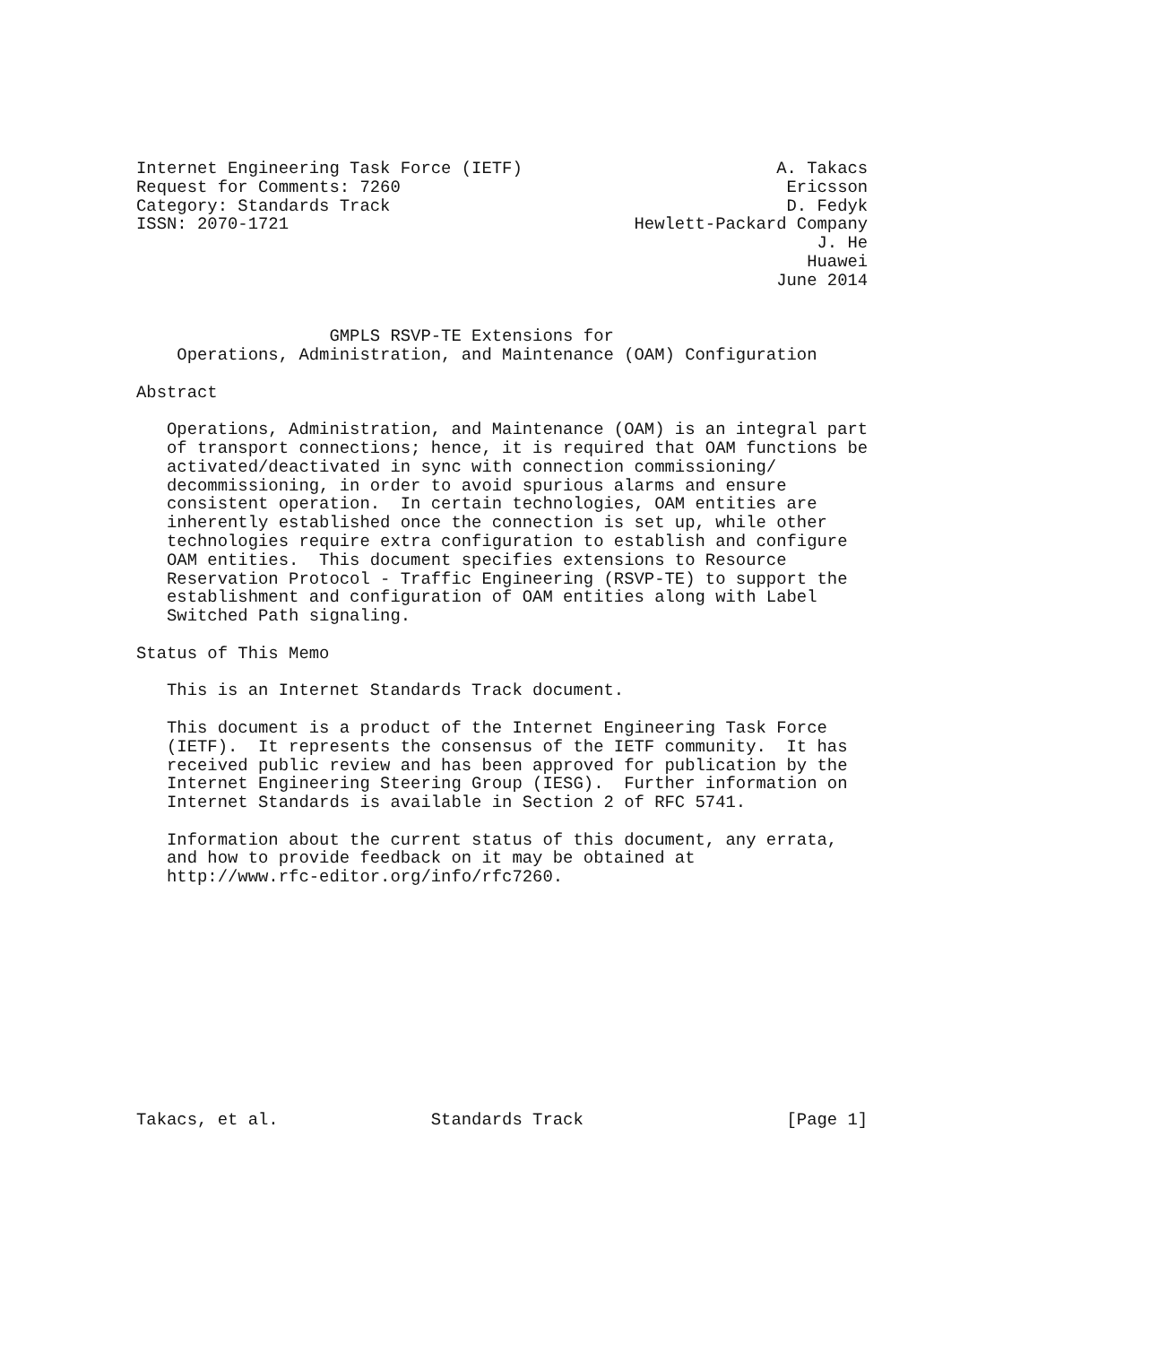Internet Engineering Task Force (IETF)                         A. Takacs
Request for Comments: 7260                                      Ericsson
Category: Standards Track                                       D. Fedyk
ISSN: 2070-1721                                  Hewlett-Packard Company
                                                                   J. He
                                                                  Huawei
                                                               June 2014


                   GMPLS RSVP-TE Extensions for
    Operations, Administration, and Maintenance (OAM) Configuration

Abstract

   Operations, Administration, and Maintenance (OAM) is an integral part
   of transport connections; hence, it is required that OAM functions be
   activated/deactivated in sync with connection commissioning/
   decommissioning, in order to avoid spurious alarms and ensure
   consistent operation.  In certain technologies, OAM entities are
   inherently established once the connection is set up, while other
   technologies require extra configuration to establish and configure
   OAM entities.  This document specifies extensions to Resource
   Reservation Protocol - Traffic Engineering (RSVP-TE) to support the
   establishment and configuration of OAM entities along with Label
   Switched Path signaling.

Status of This Memo

   This is an Internet Standards Track document.

   This document is a product of the Internet Engineering Task Force
   (IETF).  It represents the consensus of the IETF community.  It has
   received public review and has been approved for publication by the
   Internet Engineering Steering Group (IESG).  Further information on
   Internet Standards is available in Section 2 of RFC 5741.

   Information about the current status of this document, any errata,
   and how to provide feedback on it may be obtained at
   http://www.rfc-editor.org/info/rfc7260.












Takacs, et al.               Standards Track                    [Page 1]